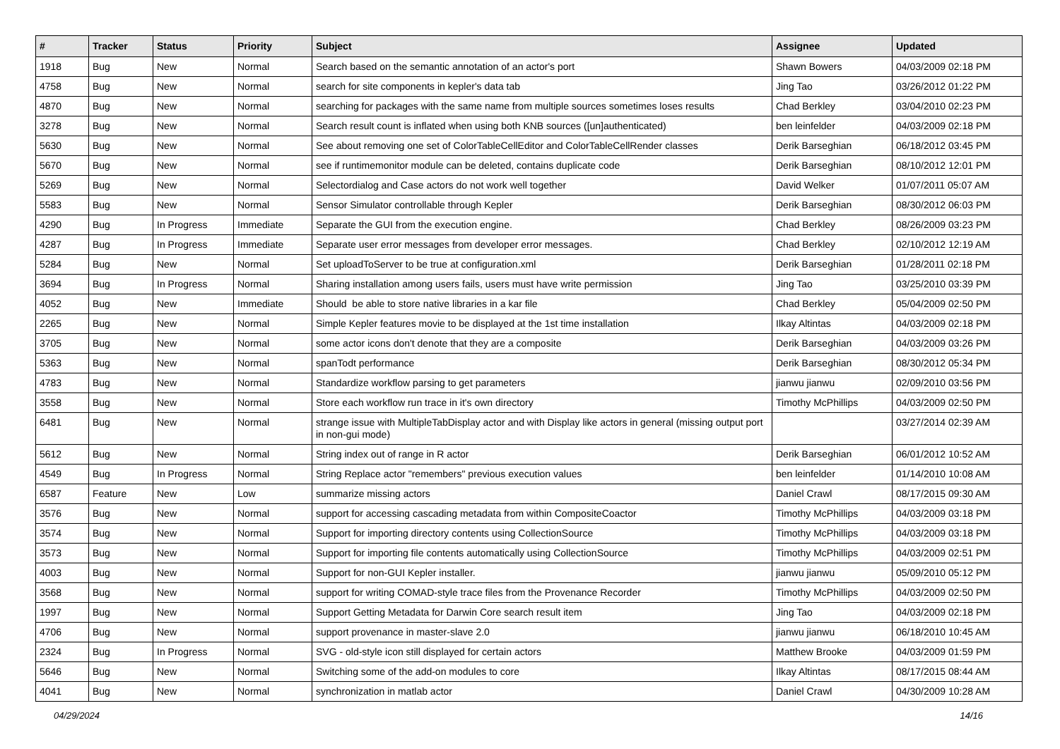| # | Tracker | Status | Priority | Subject | Assignee | Updated |
| --- | --- | --- | --- | --- | --- | --- |
| 1918 | Bug | New | Normal | Search based on the semantic annotation of an actor's port | Shawn Bowers | 04/03/2009 02:18 PM |
| 4758 | Bug | New | Normal | search for site components in kepler's data tab | Jing Tao | 03/26/2012 01:22 PM |
| 4870 | Bug | New | Normal | searching for packages with the same name from multiple sources sometimes loses results | Chad Berkley | 03/04/2010 02:23 PM |
| 3278 | Bug | New | Normal | Search result count is inflated when using both KNB sources ([un]authenticated) | ben leinfelder | 04/03/2009 02:18 PM |
| 5630 | Bug | New | Normal | See about removing one set of ColorTableCellEditor and ColorTableCellRender classes | Derik Barseghian | 06/18/2012 03:45 PM |
| 5670 | Bug | New | Normal | see if runtimemonitor module can be deleted, contains duplicate code | Derik Barseghian | 08/10/2012 12:01 PM |
| 5269 | Bug | New | Normal | Selectordialog and Case actors do not work well together | David Welker | 01/07/2011 05:07 AM |
| 5583 | Bug | New | Normal | Sensor Simulator controllable through Kepler | Derik Barseghian | 08/30/2012 06:03 PM |
| 4290 | Bug | In Progress | Immediate | Separate the GUI from the execution engine. | Chad Berkley | 08/26/2009 03:23 PM |
| 4287 | Bug | In Progress | Immediate | Separate user error messages from developer error messages. | Chad Berkley | 02/10/2012 12:19 AM |
| 5284 | Bug | New | Normal | Set uploadToServer to be true at configuration.xml | Derik Barseghian | 01/28/2011 02:18 PM |
| 3694 | Bug | In Progress | Normal | Sharing installation among users fails, users must have write permission | Jing Tao | 03/25/2010 03:39 PM |
| 4052 | Bug | New | Immediate | Should be able to store native libraries in a kar file | Chad Berkley | 05/04/2009 02:50 PM |
| 2265 | Bug | New | Normal | Simple Kepler features movie to be displayed at the 1st time installation | Ilkay Altintas | 04/03/2009 02:18 PM |
| 3705 | Bug | New | Normal | some actor icons don't denote that they are a composite | Derik Barseghian | 04/03/2009 03:26 PM |
| 5363 | Bug | New | Normal | spanTodt performance | Derik Barseghian | 08/30/2012 05:34 PM |
| 4783 | Bug | New | Normal | Standardize workflow parsing to get parameters | jianwu jianwu | 02/09/2010 03:56 PM |
| 3558 | Bug | New | Normal | Store each workflow run trace in it's own directory | Timothy McPhillips | 04/03/2009 02:50 PM |
| 6481 | Bug | New | Normal | strange issue with MultipleTabDisplay actor and with Display like actors in general (missing output port in non-gui mode) | | 03/27/2014 02:39 AM |
| 5612 | Bug | New | Normal | String index out of range in R actor | Derik Barseghian | 06/01/2012 10:52 AM |
| 4549 | Bug | In Progress | Normal | String Replace actor "remembers" previous execution values | ben leinfelder | 01/14/2010 10:08 AM |
| 6587 | Feature | New | Low | summarize missing actors | Daniel Crawl | 08/17/2015 09:30 AM |
| 3576 | Bug | New | Normal | support for accessing cascading metadata from within CompositeCoactor | Timothy McPhillips | 04/03/2009 03:18 PM |
| 3574 | Bug | New | Normal | Support for importing directory contents using CollectionSource | Timothy McPhillips | 04/03/2009 03:18 PM |
| 3573 | Bug | New | Normal | Support for importing file contents automatically using CollectionSource | Timothy McPhillips | 04/03/2009 02:51 PM |
| 4003 | Bug | New | Normal | Support for non-GUI Kepler installer. | jianwu jianwu | 05/09/2010 05:12 PM |
| 3568 | Bug | New | Normal | support for writing COMAD-style trace files from the Provenance Recorder | Timothy McPhillips | 04/03/2009 02:50 PM |
| 1997 | Bug | New | Normal | Support Getting Metadata for Darwin Core search result item | Jing Tao | 04/03/2009 02:18 PM |
| 4706 | Bug | New | Normal | support provenance in master-slave 2.0 | jianwu jianwu | 06/18/2010 10:45 AM |
| 2324 | Bug | In Progress | Normal | SVG - old-style icon still displayed for certain actors | Matthew Brooke | 04/03/2009 01:59 PM |
| 5646 | Bug | New | Normal | Switching some of the add-on modules to core | Ilkay Altintas | 08/17/2015 08:44 AM |
| 4041 | Bug | New | Normal | synchronization in matlab actor | Daniel Crawl | 04/30/2009 10:28 AM |
04/29/2024 14/16